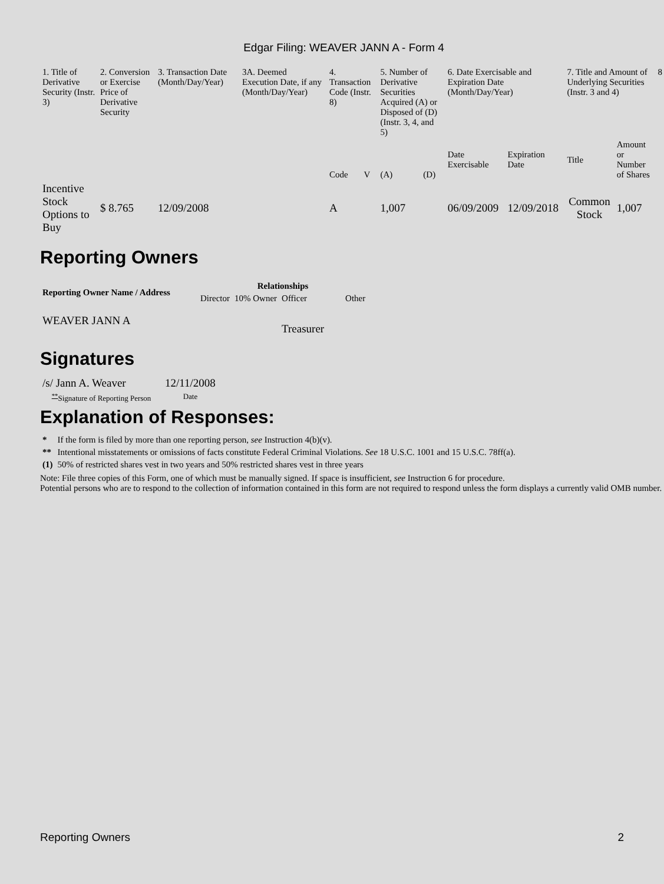Edgar Filing: WEAVER JANN A - Form 4
| 1. Title of Derivative Security (Instr. 3) | 2. Conversion or Exercise Price of Derivative Security | 3. Transaction Date (Month/Day/Year) | 3A. Deemed Execution Date, if any (Month/Day/Year) | 4. Transaction Code (Instr. 8) | | 5. Number of Derivative Securities Acquired (A) or Disposed of (D) (Instr. 3, 4, and 5) | | 6. Date Exercisable and Expiration Date (Month/Day/Year) | | 7. Title and Amount of Underlying Securities (Instr. 3 and 4) | | 8 |
| --- | --- | --- | --- | --- | --- | --- | --- | --- | --- | --- | --- | --- |
| | | | | Code | V | (A) | (D) | Date Exercisable | Expiration Date | Title | Amount or Number of Shares | |
| Incentive Stock Options to Buy | $ 8.765 | 12/09/2008 | | A | | 1,007 | | 06/09/2009 | 12/09/2018 | Common Stock | 1,007 | |
Reporting Owners
| Reporting Owner Name / Address | Relationships | | | |
| --- | --- | --- | --- | --- |
| | Director | 10% Owner | Officer | Other |
| WEAVER JANN A | | | Treasurer | |
Signatures
| /s/ Jann A. Weaver | 12/11/2008 |
| <sup>**</sup> Signature of Reporting Person | Date |
Explanation of Responses:
| * | If the form is filed by more than one reporting person, see Instruction 4(b)(v). |
| ** | Intentional misstatements or omissions of facts constitute Federal Criminal Violations. See 18 U.S.C. 1001 and 15 U.S.C. 78ff(a). |
| (1) | 50% of restricted shares vest in two years and 50% restricted shares vest in three years |
Note: File three copies of this Form, one of which must be manually signed. If space is insufficient, see Instruction 6 for procedure.
Potential persons who are to respond to the collection of information contained in this form are not required to respond unless the form displays a currently valid OMB number.
Reporting Owners 2